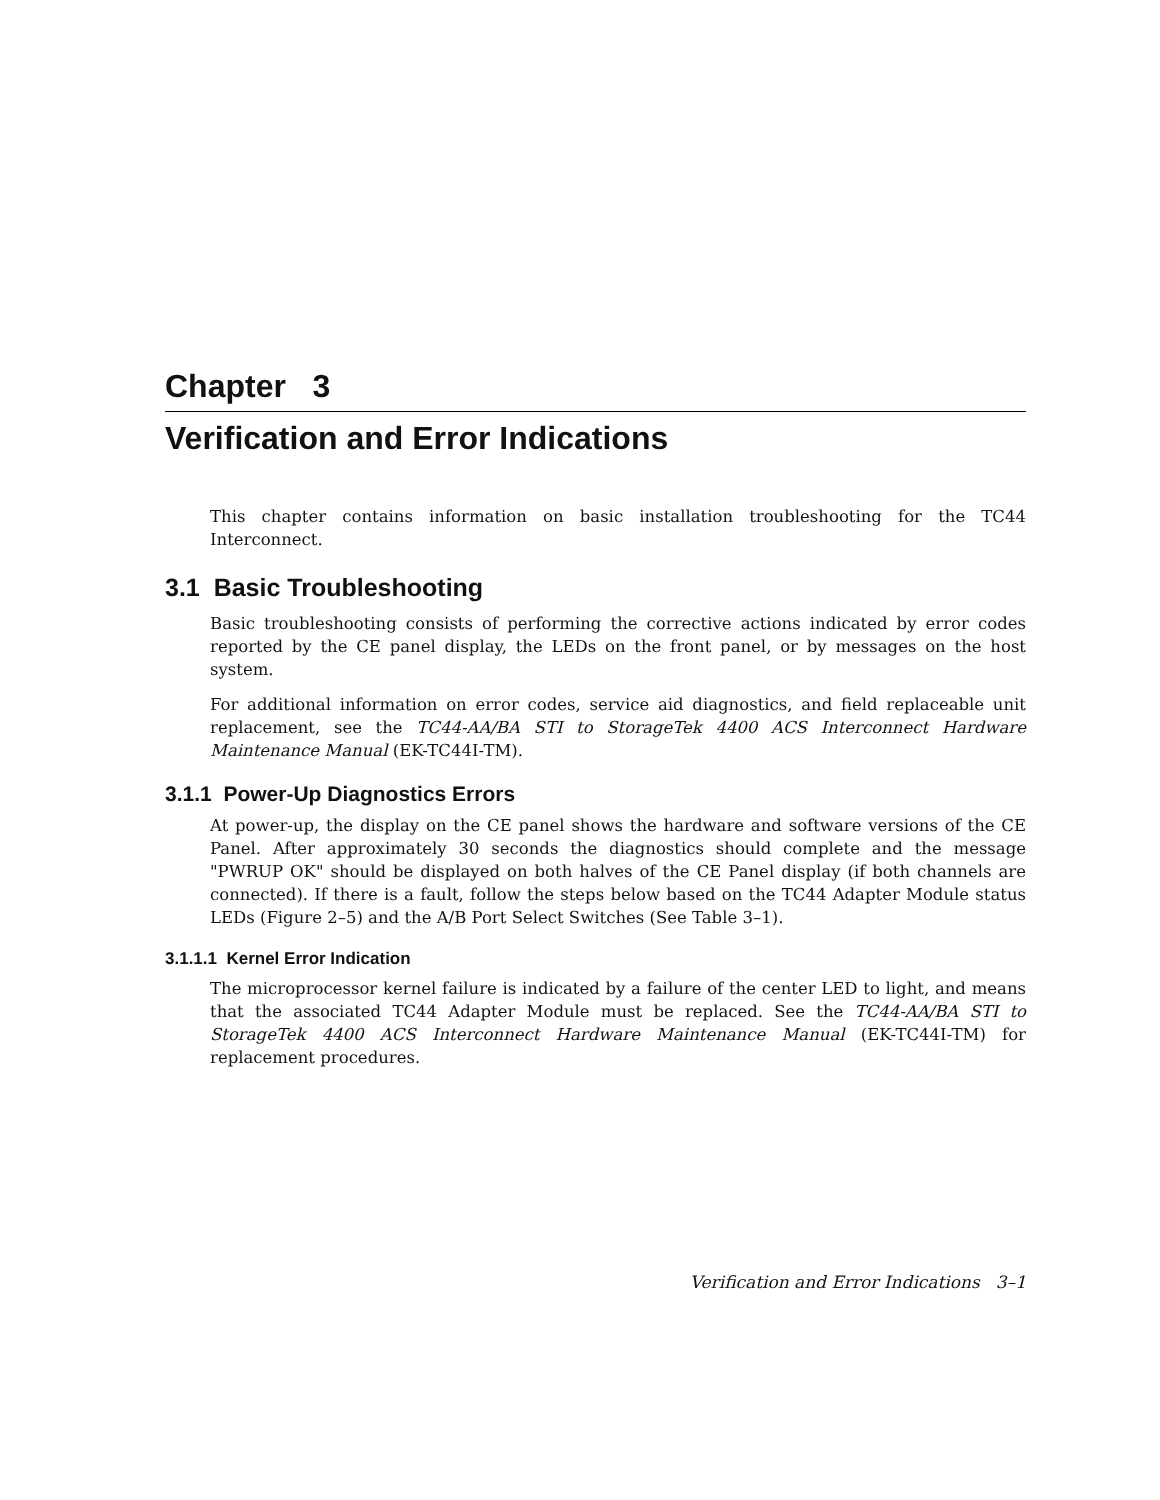Chapter 3
Verification and Error Indications
This chapter contains information on basic installation troubleshooting for the TC44 Interconnect.
3.1 Basic Troubleshooting
Basic troubleshooting consists of performing the corrective actions indicated by error codes reported by the CE panel display, the LEDs on the front panel, or by messages on the host system.
For additional information on error codes, service aid diagnostics, and field replaceable unit replacement, see the TC44-AA/BA STI to StorageTek 4400 ACS Interconnect Hardware Maintenance Manual (EK-TC44I-TM).
3.1.1 Power-Up Diagnostics Errors
At power-up, the display on the CE panel shows the hardware and software versions of the CE Panel. After approximately 30 seconds the diagnostics should complete and the message "PWRUP OK" should be displayed on both halves of the CE Panel display (if both channels are connected). If there is a fault, follow the steps below based on the TC44 Adapter Module status LEDs (Figure 2–5) and the A/B Port Select Switches (See Table 3–1).
3.1.1.1 Kernel Error Indication
The microprocessor kernel failure is indicated by a failure of the center LED to light, and means that the associated TC44 Adapter Module must be replaced. See the TC44-AA/BA STI to StorageTek 4400 ACS Interconnect Hardware Maintenance Manual (EK-TC44I-TM) for replacement procedures.
Verification and Error Indications 3–1